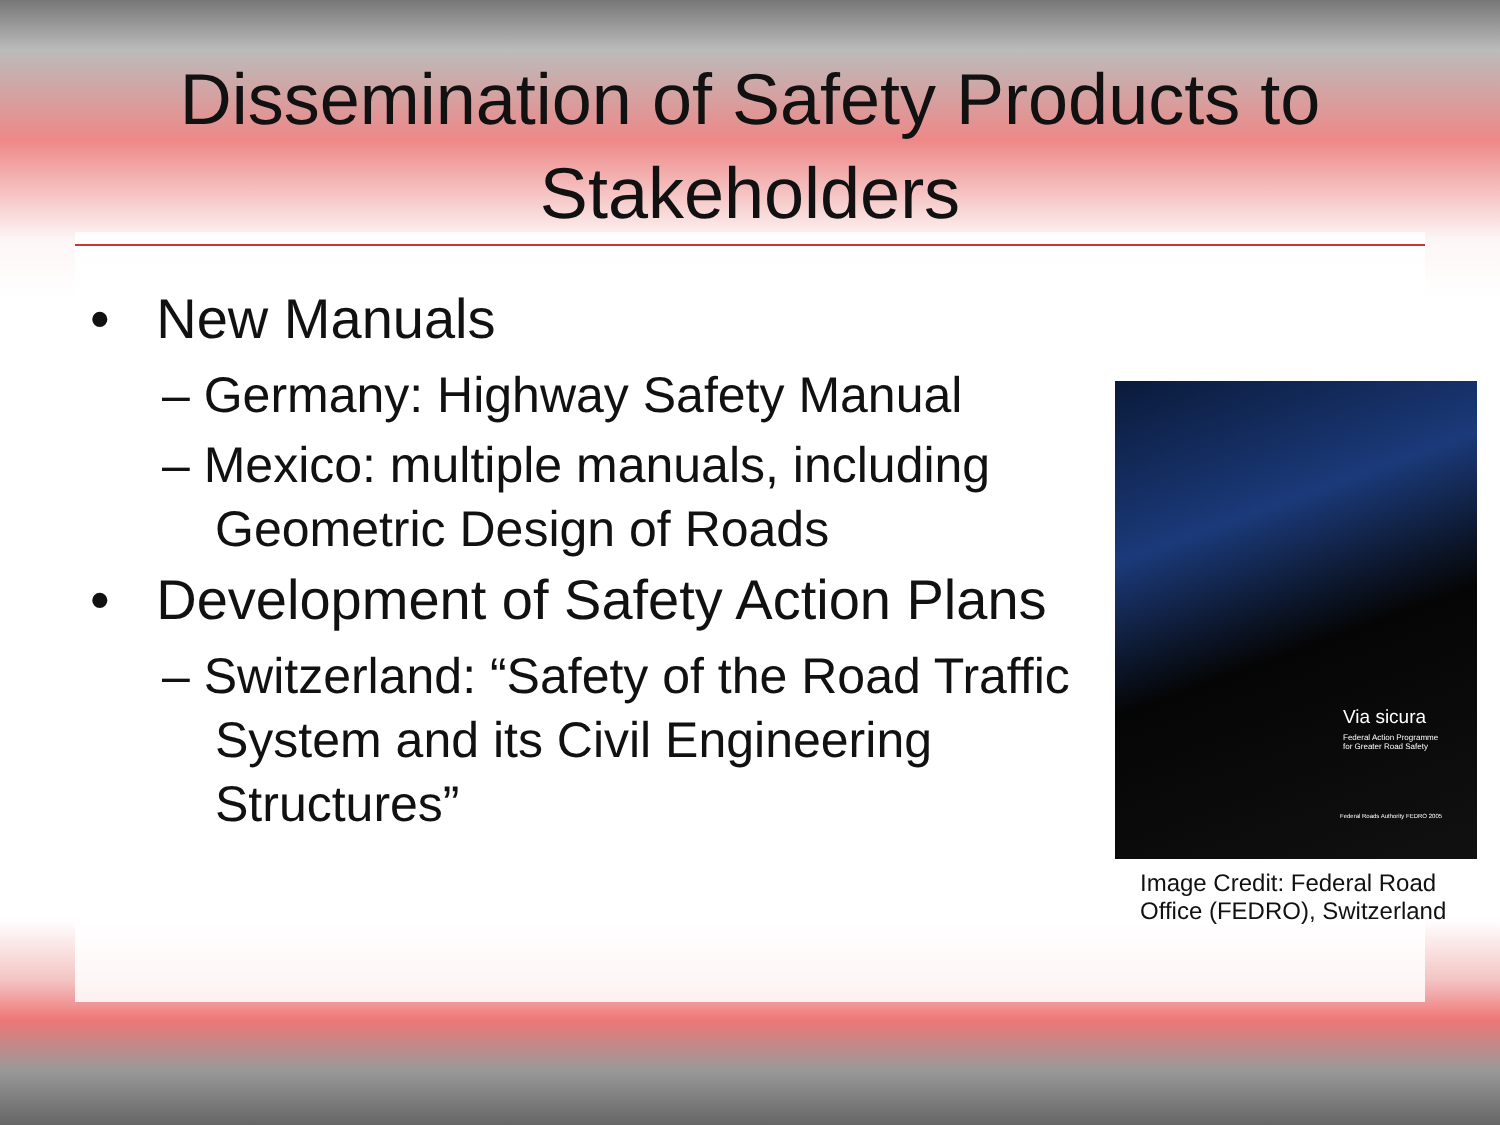Dissemination of Safety Products to
Stakeholders
• New Manuals
– Germany: Highway Safety Manual
– Mexico: multiple manuals, including Geometric Design of Roads
• Development of Safety Action Plans
– Switzerland: “Safety of the Road Traffic System and its Civil Engineering Structures”
Via sicura
Federal Action Programme
for Greater Road Safety
Federal Roads Authority FEDRO 2005
Image Credit: Federal Road Office (FEDRO), Switzerland